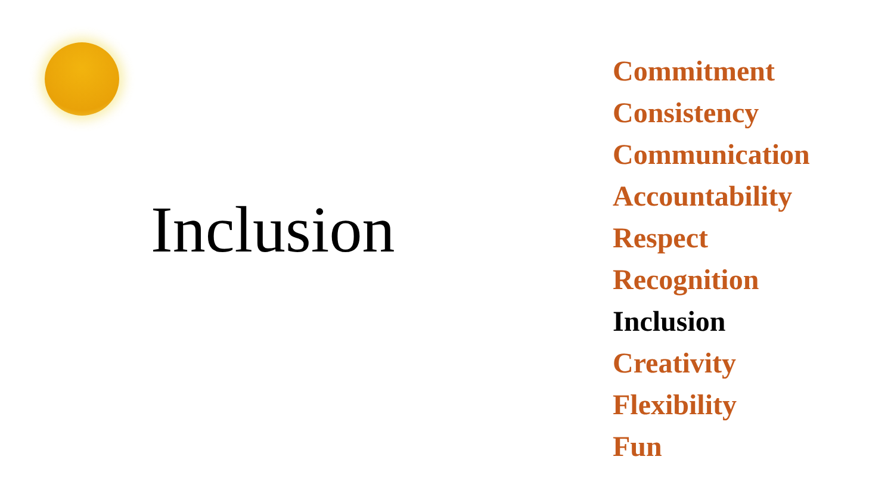Inclusion
Commitment
Consistency
Communication
Accountability
Respect
Recognition
Inclusion
Creativity
Flexibility
Fun